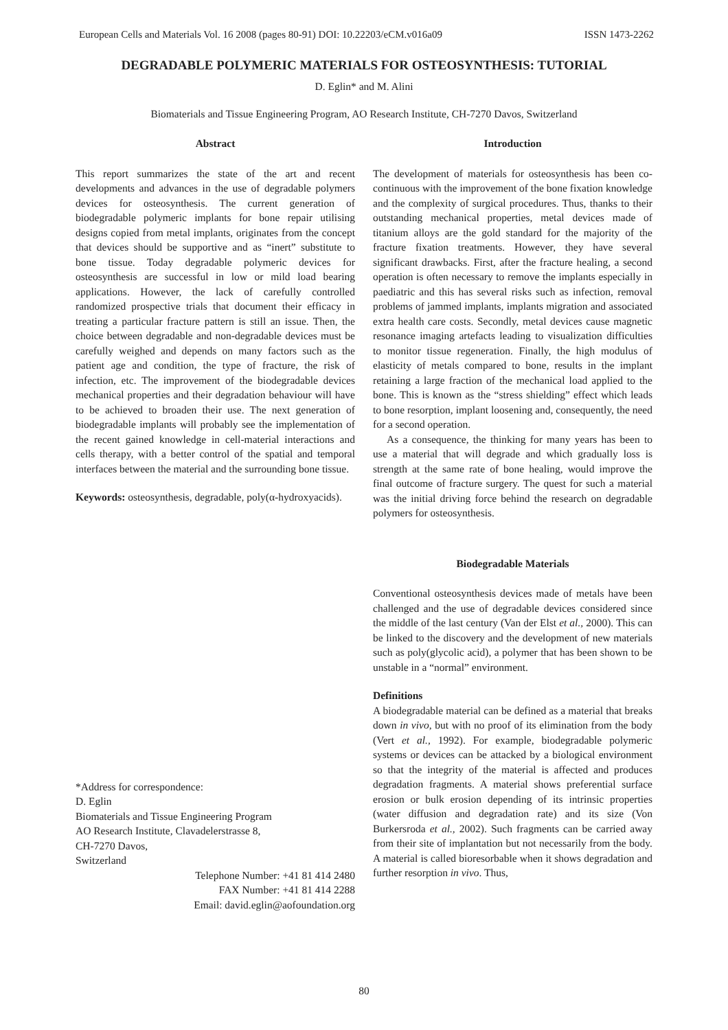European Cells and Materials Vol. 16 2008 (pages 80-91) DOI: 10.22203/eCM.v016a09 ISSN 1473-2262
DEGRADABLE POLYMERIC MATERIALS FOR OSTEOSYNTHESIS: TUTORIAL
D. Eglin* and M. Alini
Biomaterials and Tissue Engineering Program, AO Research Institute, CH-7270 Davos, Switzerland
Abstract
This report summarizes the state of the art and recent developments and advances in the use of degradable polymers devices for osteosynthesis. The current generation of biodegradable polymeric implants for bone repair utilising designs copied from metal implants, originates from the concept that devices should be supportive and as “inert” substitute to bone tissue. Today degradable polymeric devices for osteosynthesis are successful in low or mild load bearing applications. However, the lack of carefully controlled randomized prospective trials that document their efficacy in treating a particular fracture pattern is still an issue. Then, the choice between degradable and non-degradable devices must be carefully weighed and depends on many factors such as the patient age and condition, the type of fracture, the risk of infection, etc. The improvement of the biodegradable devices mechanical properties and their degradation behaviour will have to be achieved to broaden their use. The next generation of biodegradable implants will probably see the implementation of the recent gained knowledge in cell-material interactions and cells therapy, with a better control of the spatial and temporal interfaces between the material and the surrounding bone tissue.
Keywords: osteosynthesis, degradable, poly(α-hydroxyacids).
*Address for correspondence:
D. Eglin
Biomaterials and Tissue Engineering Program
AO Research Institute, Clavadelerstrasse 8,
CH-7270 Davos,
Switzerland
Telephone Number: +41 81 414 2480
FAX Number: +41 81 414 2288
Email: david.eglin@aofoundation.org
Introduction
The development of materials for osteosynthesis has been co-continuous with the improvement of the bone fixation knowledge and the complexity of surgical procedures. Thus, thanks to their outstanding mechanical properties, metal devices made of titanium alloys are the gold standard for the majority of the fracture fixation treatments. However, they have several significant drawbacks. First, after the fracture healing, a second operation is often necessary to remove the implants especially in paediatric and this has several risks such as infection, removal problems of jammed implants, implants migration and associated extra health care costs. Secondly, metal devices cause magnetic resonance imaging artefacts leading to visualization difficulties to monitor tissue regeneration. Finally, the high modulus of elasticity of metals compared to bone, results in the implant retaining a large fraction of the mechanical load applied to the bone. This is known as the “stress shielding” effect which leads to bone resorption, implant loosening and, consequently, the need for a second operation.
As a consequence, the thinking for many years has been to use a material that will degrade and which gradually loss is strength at the same rate of bone healing, would improve the final outcome of fracture surgery. The quest for such a material was the initial driving force behind the research on degradable polymers for osteosynthesis.
Biodegradable Materials
Conventional osteosynthesis devices made of metals have been challenged and the use of degradable devices considered since the middle of the last century (Van der Elst et al., 2000). This can be linked to the discovery and the development of new materials such as poly(glycolic acid), a polymer that has been shown to be unstable in a “normal” environment.
Definitions
A biodegradable material can be defined as a material that breaks down in vivo, but with no proof of its elimination from the body (Vert et al., 1992). For example, biodegradable polymeric systems or devices can be attacked by a biological environment so that the integrity of the material is affected and produces degradation fragments. A material shows preferential surface erosion or bulk erosion depending of its intrinsic properties (water diffusion and degradation rate) and its size (Von Burkersroda et al., 2002). Such fragments can be carried away from their site of implantation but not necessarily from the body. A material is called bioresorbable when it shows degradation and further resorption in vivo. Thus,
80